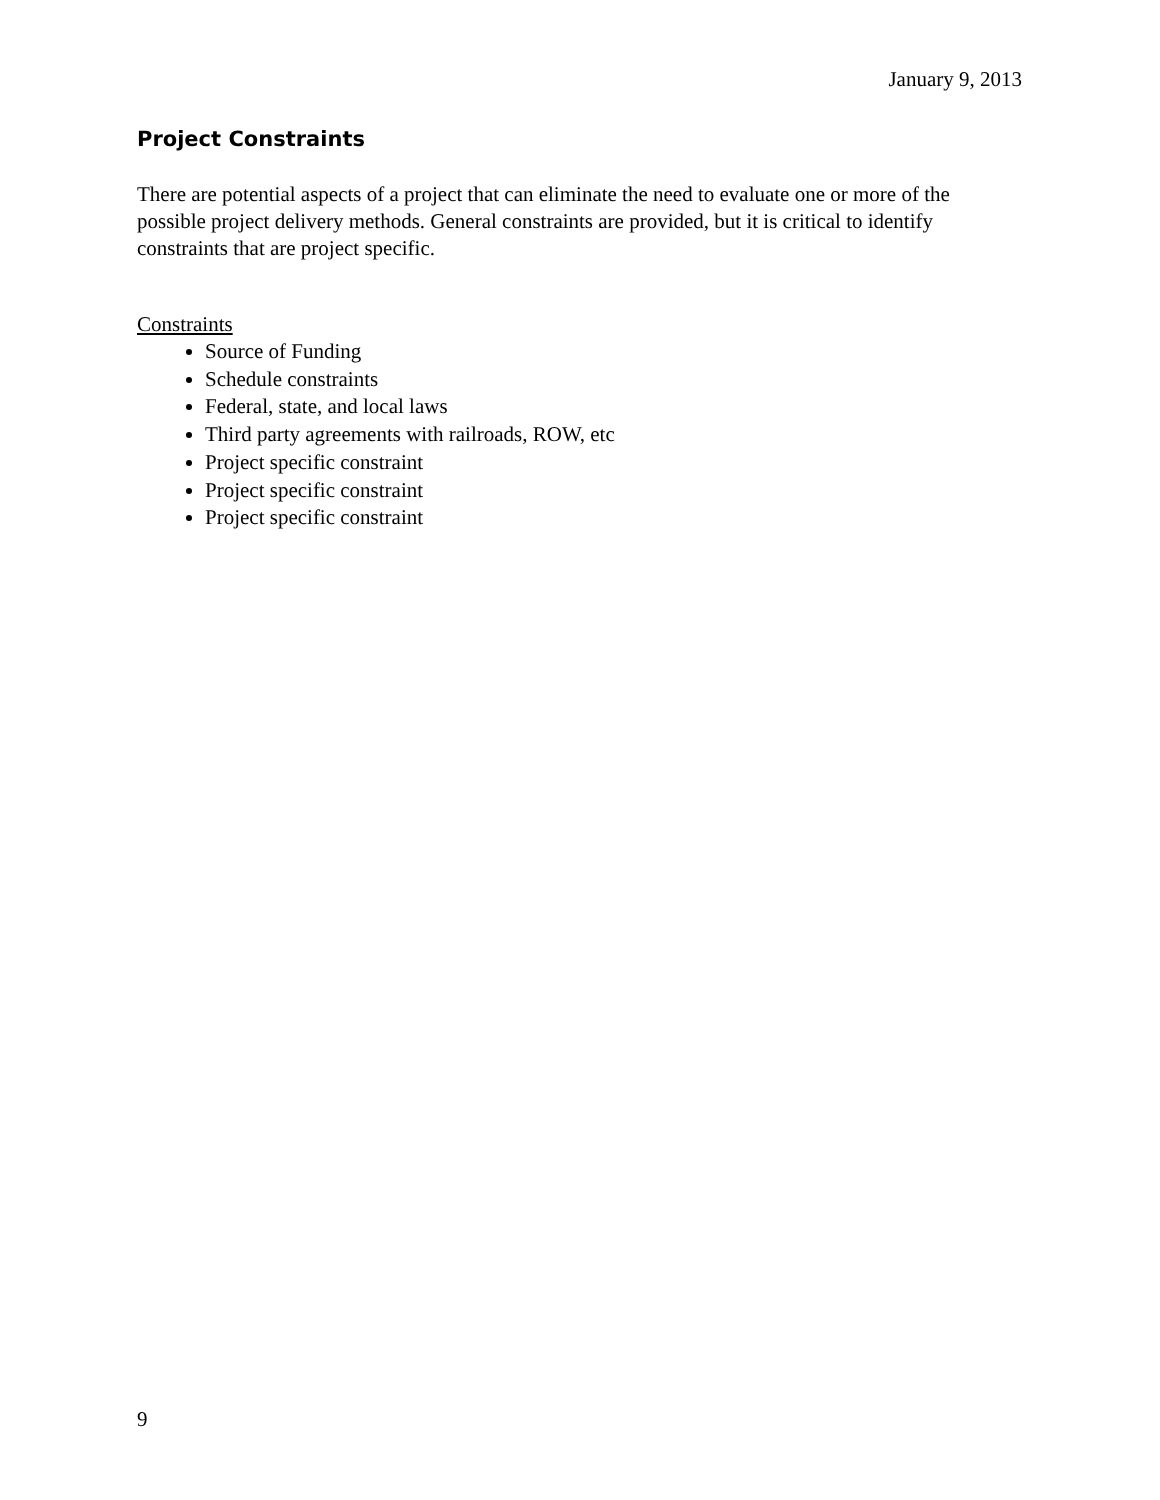January 9, 2013
Project Constraints
There are potential aspects of a project that can eliminate the need to evaluate one or more of the possible project delivery methods. General constraints are provided, but it is critical to identify constraints that are project specific.
Constraints
Source of Funding
Schedule constraints
Federal, state, and local laws
Third party agreements with railroads, ROW, etc
Project specific constraint
Project specific constraint
Project specific constraint
9